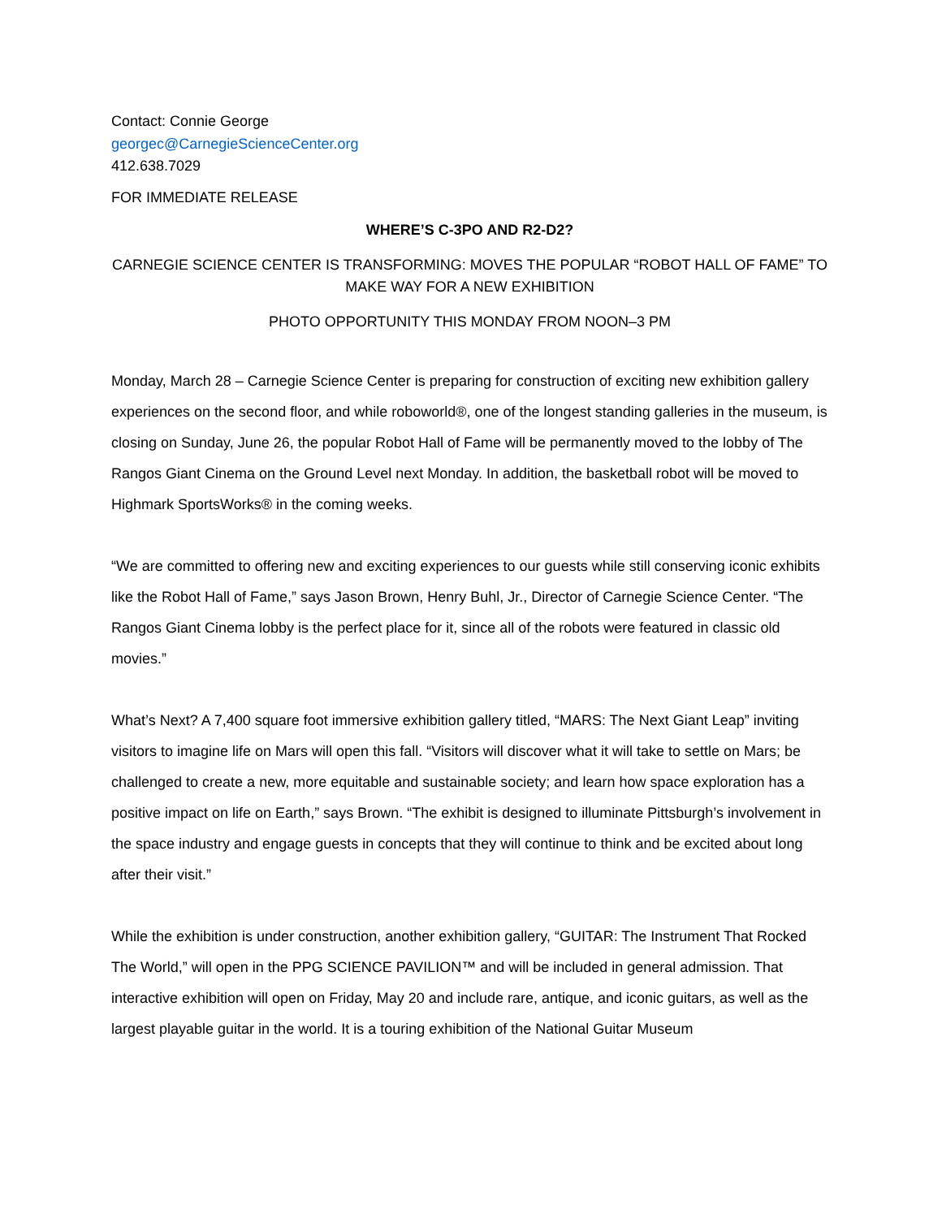Contact: Connie George
georgec@CarnegieScienceCenter.org
412.638.7029
FOR IMMEDIATE RELEASE
WHERE’S C-3PO AND R2-D2?
CARNEGIE SCIENCE CENTER IS TRANSFORMING: MOVES THE POPULAR “ROBOT HALL OF FAME” TO MAKE WAY FOR A NEW EXHIBITION
PHOTO OPPORTUNITY THIS MONDAY FROM NOON–3 PM
Monday, March 28 – Carnegie Science Center is preparing for construction of exciting new exhibition gallery experiences on the second floor, and while roboworld®, one of the longest standing galleries in the museum, is closing on Sunday, June 26, the popular Robot Hall of Fame will be permanently moved to the lobby of The Rangos Giant Cinema on the Ground Level next Monday. In addition, the basketball robot will be moved to Highmark SportsWorks® in the coming weeks.
“We are committed to offering new and exciting experiences to our guests while still conserving iconic exhibits like the Robot Hall of Fame,” says Jason Brown, Henry Buhl, Jr., Director of Carnegie Science Center. “The Rangos Giant Cinema lobby is the perfect place for it, since all of the robots were featured in classic old movies.”
What’s Next? A 7,400 square foot immersive exhibition gallery titled, “MARS: The Next Giant Leap” inviting visitors to imagine life on Mars will open this fall. “Visitors will discover what it will take to settle on Mars; be challenged to create a new, more equitable and sustainable society; and learn how space exploration has a positive impact on life on Earth,” says Brown. “The exhibit is designed to illuminate Pittsburgh’s involvement in the space industry and engage guests in concepts that they will continue to think and be excited about long after their visit.”
While the exhibition is under construction, another exhibition gallery, “GUITAR: The Instrument That Rocked The World,” will open in the PPG SCIENCE PAVILION™ and will be included in general admission. That interactive exhibition will open on Friday, May 20 and include rare, antique, and iconic guitars, as well as the largest playable guitar in the world. It is a touring exhibition of the National Guitar Museum